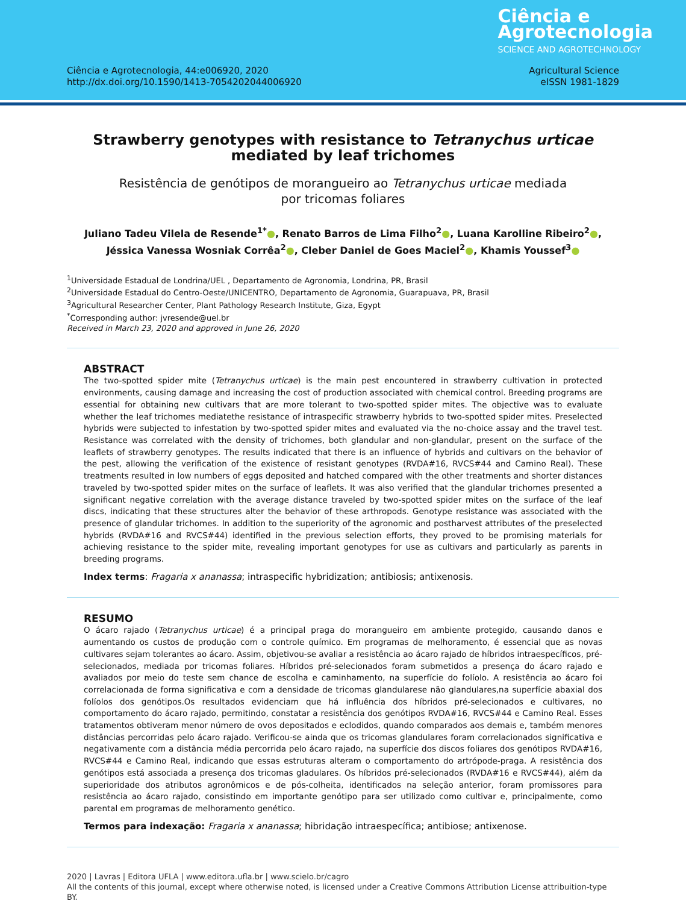Ciência e
Agrotecnologia
SCIENCE AND AGROTECHNOLOGY
Ciência e Agrotecnologia, 44:e006920, 2020
http://dx.doi.org/10.1590/1413-7054202044006920
Agricultural Science
eISSN 1981-1829
Strawberry genotypes with resistance to Tetranychus urticae
mediated by leaf trichomes
Resistência de genótipos de morangueiro ao Tetranychus urticae mediada
por tricomas foliares
Juliano Tadeu Vilela de Resende<sup>1*</sup>●, Renato Barros de Lima Filho<sup>2</sup>●, Luana Karolline Ribeiro<sup>2</sup>●,
Jéssica Vanessa Wosniak Corrêa<sup>2</sup>●, Cleber Daniel de Goes Maciel<sup>2</sup>●, Khamis Youssef<sup>3</sup>●
<sup>1</sup> Universidade Estadual de Londrina/UEL , Departamento de Agronomia, Londrina, PR, Brasil
<sup>2</sup> Universidade Estadual do Centro-Oeste/UNICENTRO, Departamento de Agronomia, Guarapuava, PR, Brasil
<sup>3</sup> Agricultural Researcher Center, Plant Pathology Research Institute, Giza, Egypt
<sup>*</sup> Corresponding author: jvresende@uel.br
Received in March 23, 2020 and approved in June 26, 2020
ABSTRACT
The two-spotted spider mite (Tetranychus urticae) is the main pest encountered in strawberry cultivation in protected environments, causing damage and increasing the cost of production associated with chemical control. Breeding programs are essential for obtaining new cultivars that are more tolerant to two-spotted spider mites. The objective was to evaluate whether the leaf trichomes mediatethe resistance of intraspecific strawberry hybrids to two-spotted spider mites. Preselected hybrids were subjected to infestation by two-spotted spider mites and evaluated via the no-choice assay and the travel test. Resistance was correlated with the density of trichomes, both glandular and non-glandular, present on the surface of the leaflets of strawberry genotypes. The results indicated that there is an influence of hybrids and cultivars on the behavior of the pest, allowing the verification of the existence of resistant genotypes (RVDA#16, RVCS#44 and Camino Real). These treatments resulted in low numbers of eggs deposited and hatched compared with the other treatments and shorter distances traveled by two-spotted spider mites on the surface of leaflets. It was also verified that the glandular trichomes presented a significant negative correlation with the average distance traveled by two-spotted spider mites on the surface of the leaf discs, indicating that these structures alter the behavior of these arthropods. Genotype resistance was associated with the presence of glandular trichomes. In addition to the superiority of the agronomic and postharvest attributes of the preselected hybrids (RVDA#16 and RVCS#44) identified in the previous selection efforts, they proved to be promising materials for achieving resistance to the spider mite, revealing important genotypes for use as cultivars and particularly as parents in breeding programs.
Index terms: Fragaria x ananassa; intraspecific hybridization; antibiosis; antixenosis.
RESUMO
O ácaro rajado (Tetranychus urticae) é a principal praga do morangueiro em ambiente protegido, causando danos e aumentando os custos de produção com o controle químico. Em programas de melhoramento, é essencial que as novas cultivares sejam tolerantes ao ácaro. Assim, objetivou-se avaliar a resistência ao ácaro rajado de híbridos intraespecíficos, pré-selecionados, mediada por tricomas foliares. Híbridos pré-selecionados foram submetidos a presença do ácaro rajado e avaliados por meio do teste sem chance de escolha e caminhamento, na superfície do folíolo. A resistência ao ácaro foi correlacionada de forma significativa e com a densidade de tricomas glandularese não glandulares,na superfície abaxial dos folíolos dos genótipos.Os resultados evidenciam que há influência dos híbridos pré-selecionados e cultivares, no comportamento do ácaro rajado, permitindo, constatar a resistência dos genótipos RVDA#16, RVCS#44 e Camino Real. Esses tratamentos obtiveram menor número de ovos depositados e eclodidos, quando comparados aos demais e, também menores distâncias percorridas pelo ácaro rajado. Verificou-se ainda que os tricomas glandulares foram correlacionados significativa e negativamente com a distância média percorrida pelo ácaro rajado, na superfície dos discos foliares dos genótipos RVDA#16, RVCS#44 e Camino Real, indicando que essas estruturas alteram o comportamento do artrópode-praga. A resistência dos genótipos está associada a presença dos tricomas gladulares. Os híbridos pré-selecionados (RVDA#16 e RVCS#44), além da superioridade dos atributos agronômicos e de pós-colheita, identificados na seleção anterior, foram promissores para resistência ao ácaro rajado, consistindo em importante genótipo para ser utilizado como cultivar e, principalmente, como parental em programas de melhoramento genético.
Termos para indexação: Fragaria x ananassa; hibridação intraespecífica; antibiose; antixenose.
2020 | Lavras | Editora UFLA | www.editora.ufla.br | www.scielo.br/cagro
All the contents of this journal, except where otherwise noted, is licensed under a Creative Commons Attribution License attribuition-type BY.